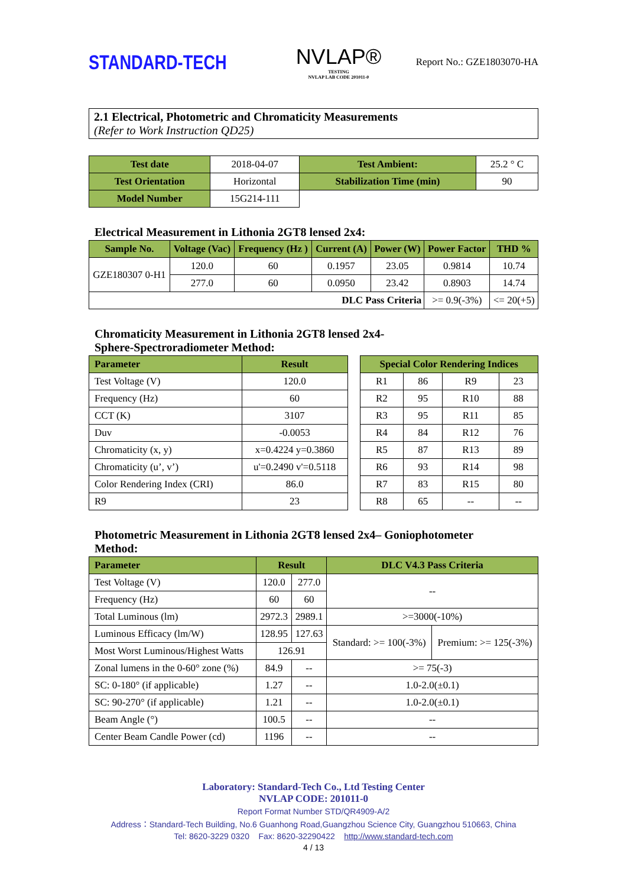STANDARD-TECH
NVLAP®
TESTING
NVLAP LAB CODE 201011-0
Report No.: GZE1803070-HA
2.1 Electrical, Photometric and Chromaticity Measurements
(Refer to Work Instruction QD25)
| Test date | 2018-04-07 | Test Ambient: | 25.2 ° C |
| Test Orientation | Horizontal | Stabilization Time (min) | 90 |
| Model Number | 15G214-111 | | |
Electrical Measurement in Lithonia 2GT8 lensed 2x4:
| Sample No. | Voltage (Vac) | Frequency (Hz ) | Current (A) | Power (W) | Power Factor | THD % |
| --- | --- | --- | --- | --- | --- | --- |
| GZE180307 0-H1 | 120.0 | 60 | 0.1957 | 23.05 | 0.9814 | 10.74 |
| | 277.0 | 60 | 0.0950 | 23.42 | 0.8903 | 14.74 |
| DLC Pass Criteria | | | | | >= 0.9(-3%) | <= 20(+5) |
Chromaticity Measurement in Lithonia 2GT8 lensed 2x4-
Sphere-Spectroradiometer Method:
| Parameter | Result |
| --- | --- |
| Test Voltage (V) | 120.0 |
| Frequency (Hz) | 60 |
| CCT (K) | 3107 |
| Duv | -0.0053 |
| Chromaticity (x, y) | x=0.4224 y=0.3860 |
| Chromaticity (u’, v’) | u'=0.2490 v'=0.5118 |
| Color Rendering Index (CRI) | 86.0 |
| R9 | 23 |
| Special Color Rendering Indices | | | |
| --- | --- | --- | --- |
| R1 | 86 | R9 | 23 |
| R2 | 95 | R10 | 88 |
| R3 | 95 | R11 | 85 |
| R4 | 84 | R12 | 76 |
| R5 | 87 | R13 | 89 |
| R6 | 93 | R14 | 98 |
| R7 | 83 | R15 | 80 |
| R8 | 65 | -- | -- |
Photometric Measurement in Lithonia 2GT8 lensed 2x4– Goniophotometer
Method:
| Parameter | Result | | DLC V4.3 Pass Criteria | |
| --- | --- | --- | --- | --- |
| Test Voltage (V) | 120.0 | 277.0 | -- | |
| Frequency (Hz) | 60 | 60 | | |
| Total Luminous (lm) | 2972.3 | 2989.1 | >=3000(-10%) | |
| Luminous Efficacy (lm/W) | 128.95 | 127.63 | Standard: >= 100(-3%) | Premium: >= 125(-3%) |
| Most Worst Luminous/Highest Watts | 126.91 | | | |
| Zonal lumens in the 0-60° zone (%) | 84.9 | -- | >= 75(-3) | |
| SC: 0-180° (if applicable) | 1.27 | -- | 1.0-2.0(±0.1) | |
| SC: 90-270° (if applicable) | 1.21 | -- | 1.0-2.0(±0.1) | |
| Beam Angle (°) | 100.5 | -- | -- | |
| Center Beam Candle Power (cd) | 1196 | -- | -- | |
Laboratory: Standard-Tech Co., Ltd Testing Center
NVLAP CODE: 201011-0
Report Format Number STD/QR4909-A/2
Address：Standard-Tech Building, No.6 Guanhong Road,Guangzhou Science City, Guangzhou 510663, China
Tel: 8620-3229 0320 Fax: 8620-32290422 http://www.standard-tech.com
4 / 13